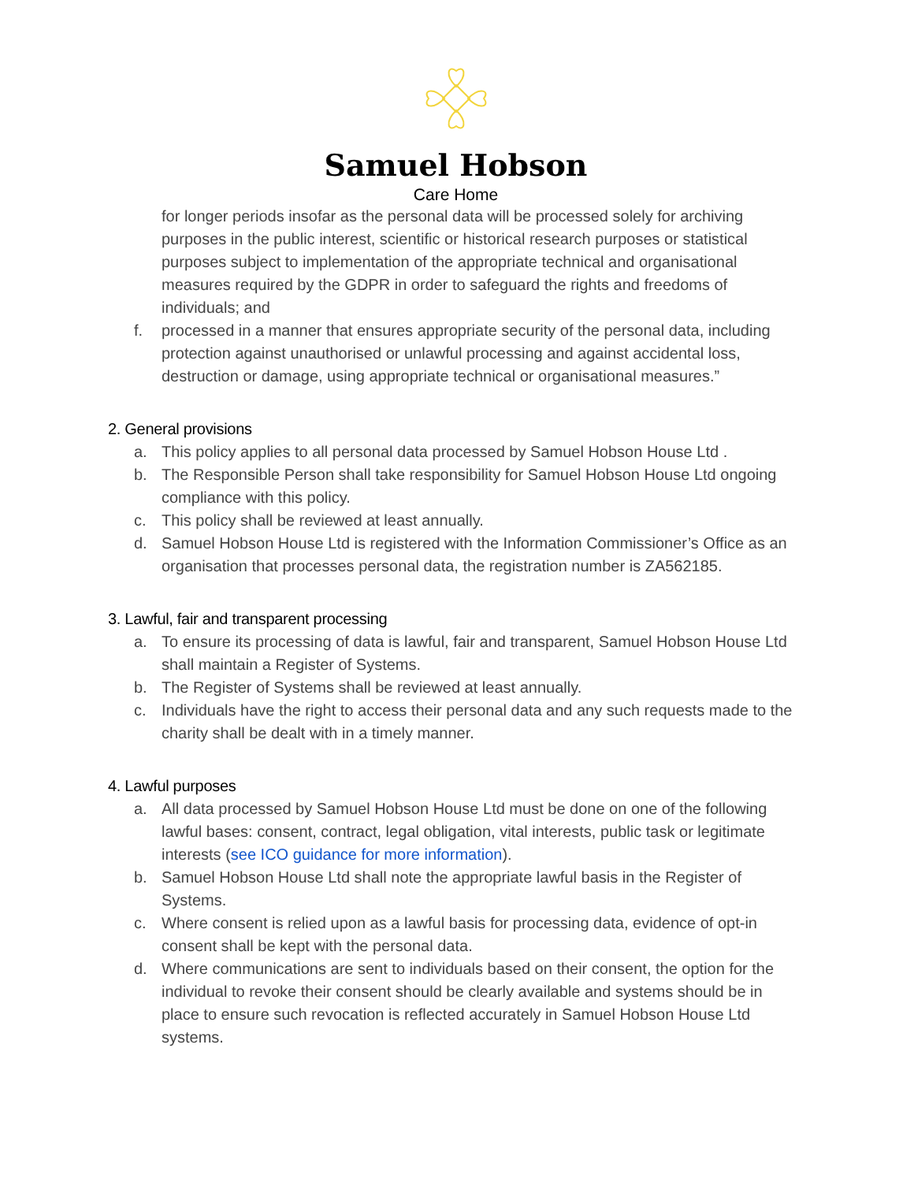Samuel Hobson
Care Home
for longer periods insofar as the personal data will be processed solely for archiving purposes in the public interest, scientific or historical research purposes or statistical purposes subject to implementation of the appropriate technical and organisational measures required by the GDPR in order to safeguard the rights and freedoms of individuals; and
f. processed in a manner that ensures appropriate security of the personal data, including protection against unauthorised or unlawful processing and against accidental loss, destruction or damage, using appropriate technical or organisational measures.”
2. General provisions
a. This policy applies to all personal data processed by Samuel Hobson House Ltd .
b. The Responsible Person shall take responsibility for Samuel Hobson House Ltd ongoing compliance with this policy.
c. This policy shall be reviewed at least annually.
d. Samuel Hobson House Ltd is registered with the Information Commissioner’s Office as an organisation that processes personal data, the registration number is ZA562185.
3. Lawful, fair and transparent processing
a. To ensure its processing of data is lawful, fair and transparent, Samuel Hobson House Ltd shall maintain a Register of Systems.
b. The Register of Systems shall be reviewed at least annually.
c. Individuals have the right to access their personal data and any such requests made to the charity shall be dealt with in a timely manner.
4. Lawful purposes
a. All data processed by Samuel Hobson House Ltd must be done on one of the following lawful bases: consent, contract, legal obligation, vital interests, public task or legitimate interests (see ICO guidance for more information).
b. Samuel Hobson House Ltd shall note the appropriate lawful basis in the Register of Systems.
c. Where consent is relied upon as a lawful basis for processing data, evidence of opt-in consent shall be kept with the personal data.
d. Where communications are sent to individuals based on their consent, the option for the individual to revoke their consent should be clearly available and systems should be in place to ensure such revocation is reflected accurately in Samuel Hobson House Ltd systems.